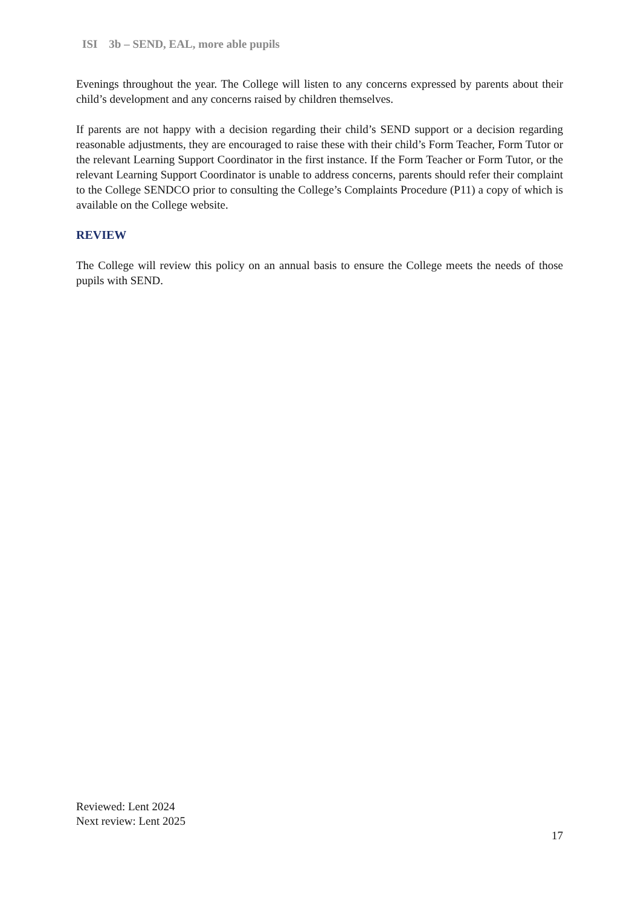ISI 3b – SEND, EAL, more able pupils
Evenings throughout the year. The College will listen to any concerns expressed by parents about their child’s development and any concerns raised by children themselves.
If parents are not happy with a decision regarding their child’s SEND support or a decision regarding reasonable adjustments, they are encouraged to raise these with their child’s Form Teacher, Form Tutor or the relevant Learning Support Coordinator in the first instance. If the Form Teacher or Form Tutor, or the relevant Learning Support Coordinator is unable to address concerns, parents should refer their complaint to the College SENDCO prior to consulting the College’s Complaints Procedure (P11) a copy of which is available on the College website.
REVIEW
The College will review this policy on an annual basis to ensure the College meets the needs of those pupils with SEND.
Reviewed: Lent 2024
Next review: Lent 2025
17